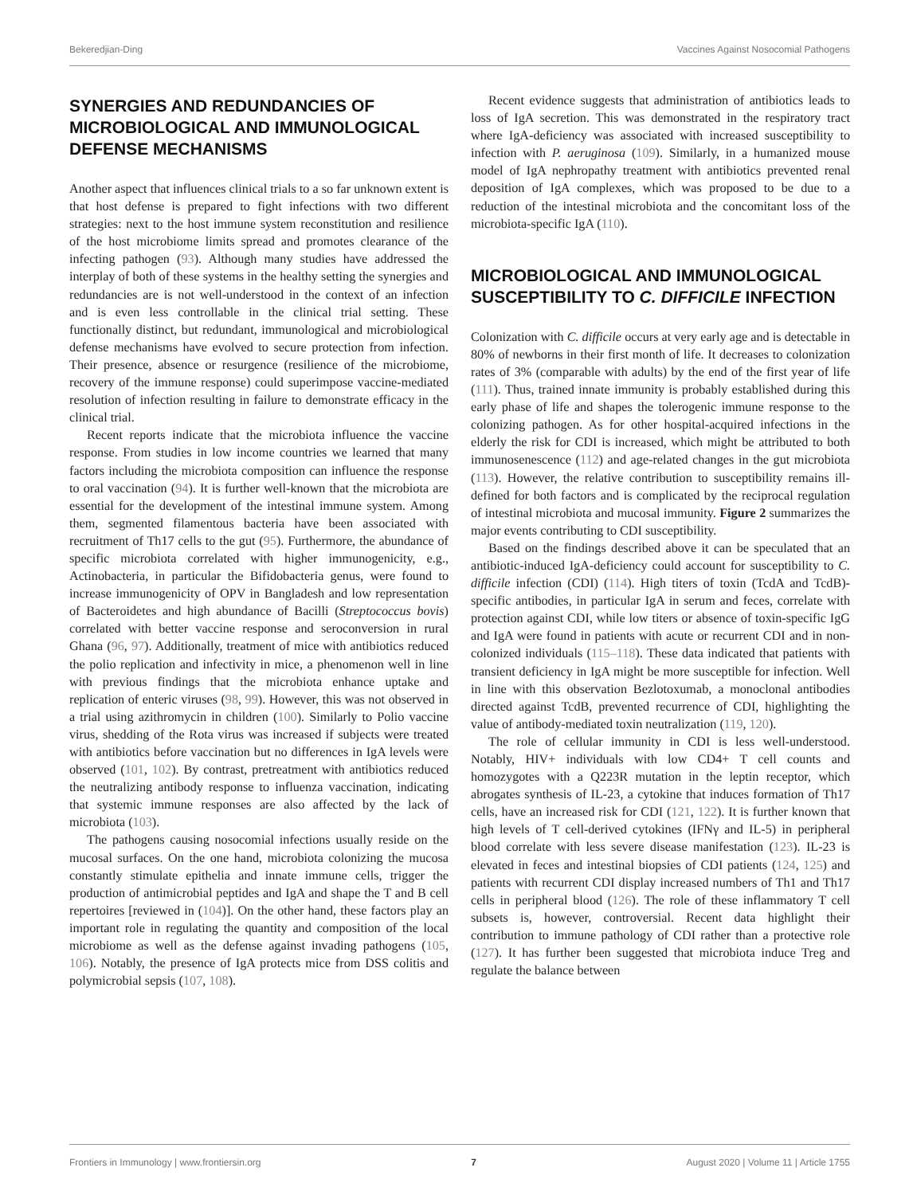Bekeredjian-Ding Vaccines Against Nosocomial Pathogens
SYNERGIES AND REDUNDANCIES OF MICROBIOLOGICAL AND IMMUNOLOGICAL DEFENSE MECHANISMS
Another aspect that influences clinical trials to a so far unknown extent is that host defense is prepared to fight infections with two different strategies: next to the host immune system reconstitution and resilience of the host microbiome limits spread and promotes clearance of the infecting pathogen (93). Although many studies have addressed the interplay of both of these systems in the healthy setting the synergies and redundancies are is not well-understood in the context of an infection and is even less controllable in the clinical trial setting. These functionally distinct, but redundant, immunological and microbiological defense mechanisms have evolved to secure protection from infection. Their presence, absence or resurgence (resilience of the microbiome, recovery of the immune response) could superimpose vaccine-mediated resolution of infection resulting in failure to demonstrate efficacy in the clinical trial.
Recent reports indicate that the microbiota influence the vaccine response. From studies in low income countries we learned that many factors including the microbiota composition can influence the response to oral vaccination (94). It is further well-known that the microbiota are essential for the development of the intestinal immune system. Among them, segmented filamentous bacteria have been associated with recruitment of Th17 cells to the gut (95). Furthermore, the abundance of specific microbiota correlated with higher immunogenicity, e.g., Actinobacteria, in particular the Bifidobacteria genus, were found to increase immunogenicity of OPV in Bangladesh and low representation of Bacteroidetes and high abundance of Bacilli (Streptococcus bovis) correlated with better vaccine response and seroconversion in rural Ghana (96, 97). Additionally, treatment of mice with antibiotics reduced the polio replication and infectivity in mice, a phenomenon well in line with previous findings that the microbiota enhance uptake and replication of enteric viruses (98, 99). However, this was not observed in a trial using azithromycin in children (100). Similarly to Polio vaccine virus, shedding of the Rota virus was increased if subjects were treated with antibiotics before vaccination but no differences in IgA levels were observed (101, 102). By contrast, pretreatment with antibiotics reduced the neutralizing antibody response to influenza vaccination, indicating that systemic immune responses are also affected by the lack of microbiota (103).
The pathogens causing nosocomial infections usually reside on the mucosal surfaces. On the one hand, microbiota colonizing the mucosa constantly stimulate epithelia and innate immune cells, trigger the production of antimicrobial peptides and IgA and shape the T and B cell repertoires [reviewed in (104)]. On the other hand, these factors play an important role in regulating the quantity and composition of the local microbiome as well as the defense against invading pathogens (105, 106). Notably, the presence of IgA protects mice from DSS colitis and polymicrobial sepsis (107, 108).
Recent evidence suggests that administration of antibiotics leads to loss of IgA secretion. This was demonstrated in the respiratory tract where IgA-deficiency was associated with increased susceptibility to infection with P. aeruginosa (109). Similarly, in a humanized mouse model of IgA nephropathy treatment with antibiotics prevented renal deposition of IgA complexes, which was proposed to be due to a reduction of the intestinal microbiota and the concomitant loss of the microbiota-specific IgA (110).
MICROBIOLOGICAL AND IMMUNOLOGICAL SUSCEPTIBILITY TO C. DIFFICILE INFECTION
Colonization with C. difficile occurs at very early age and is detectable in 80% of newborns in their first month of life. It decreases to colonization rates of 3% (comparable with adults) by the end of the first year of life (111). Thus, trained innate immunity is probably established during this early phase of life and shapes the tolerogenic immune response to the colonizing pathogen. As for other hospital-acquired infections in the elderly the risk for CDI is increased, which might be attributed to both immunosenescence (112) and age-related changes in the gut microbiota (113). However, the relative contribution to susceptibility remains ill-defined for both factors and is complicated by the reciprocal regulation of intestinal microbiota and mucosal immunity. Figure 2 summarizes the major events contributing to CDI susceptibility.
Based on the findings described above it can be speculated that an antibiotic-induced IgA-deficiency could account for susceptibility to C. difficile infection (CDI) (114). High titers of toxin (TcdA and TcdB)-specific antibodies, in particular IgA in serum and feces, correlate with protection against CDI, while low titers or absence of toxin-specific IgG and IgA were found in patients with acute or recurrent CDI and in non-colonized individuals (115–118). These data indicated that patients with transient deficiency in IgA might be more susceptible for infection. Well in line with this observation Bezlotoxumab, a monoclonal antibodies directed against TcdB, prevented recurrence of CDI, highlighting the value of antibody-mediated toxin neutralization (119, 120).
The role of cellular immunity in CDI is less well-understood. Notably, HIV+ individuals with low CD4+ T cell counts and homozygotes with a Q223R mutation in the leptin receptor, which abrogates synthesis of IL-23, a cytokine that induces formation of Th17 cells, have an increased risk for CDI (121, 122). It is further known that high levels of T cell-derived cytokines (IFNγ and IL-5) in peripheral blood correlate with less severe disease manifestation (123). IL-23 is elevated in feces and intestinal biopsies of CDI patients (124, 125) and patients with recurrent CDI display increased numbers of Th1 and Th17 cells in peripheral blood (126). The role of these inflammatory T cell subsets is, however, controversial. Recent data highlight their contribution to immune pathology of CDI rather than a protective role (127). It has further been suggested that microbiota induce Treg and regulate the balance between
Frontiers in Immunology | www.frontiersin.org 7 August 2020 | Volume 11 | Article 1755